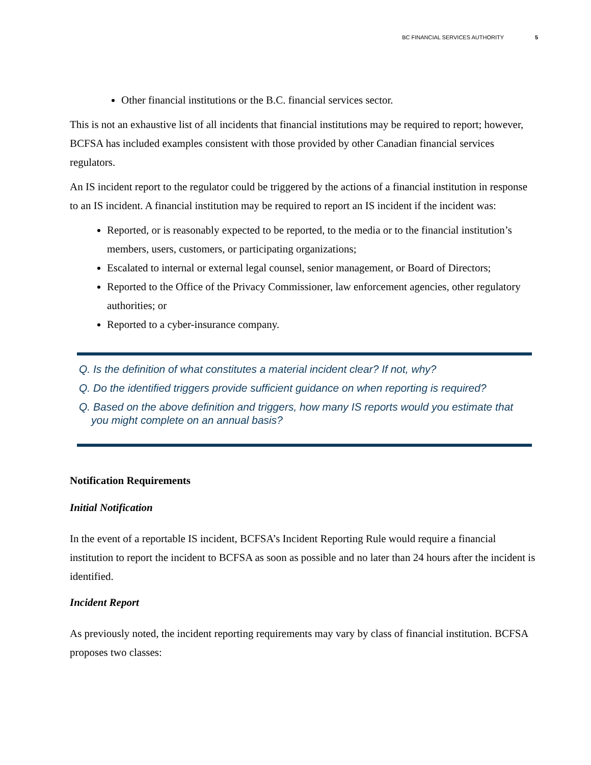BC FINANCIAL SERVICES AUTHORITY 5
Other financial institutions or the B.C. financial services sector.
This is not an exhaustive list of all incidents that financial institutions may be required to report; however, BCFSA has included examples consistent with those provided by other Canadian financial services regulators.
An IS incident report to the regulator could be triggered by the actions of a financial institution in response to an IS incident. A financial institution may be required to report an IS incident if the incident was:
Reported, or is reasonably expected to be reported, to the media or to the financial institution’s members, users, customers, or participating organizations;
Escalated to internal or external legal counsel, senior management, or Board of Directors;
Reported to the Office of the Privacy Commissioner, law enforcement agencies, other regulatory authorities; or
Reported to a cyber-insurance company.
Q. Is the definition of what constitutes a material incident clear? If not, why?
Q. Do the identified triggers provide sufficient guidance on when reporting is required?
Q. Based on the above definition and triggers, how many IS reports would you estimate that you might complete on an annual basis?
Notification Requirements
Initial Notification
In the event of a reportable IS incident, BCFSA’s Incident Reporting Rule would require a financial institution to report the incident to BCFSA as soon as possible and no later than 24 hours after the incident is identified.
Incident Report
As previously noted, the incident reporting requirements may vary by class of financial institution. BCFSA proposes two classes: